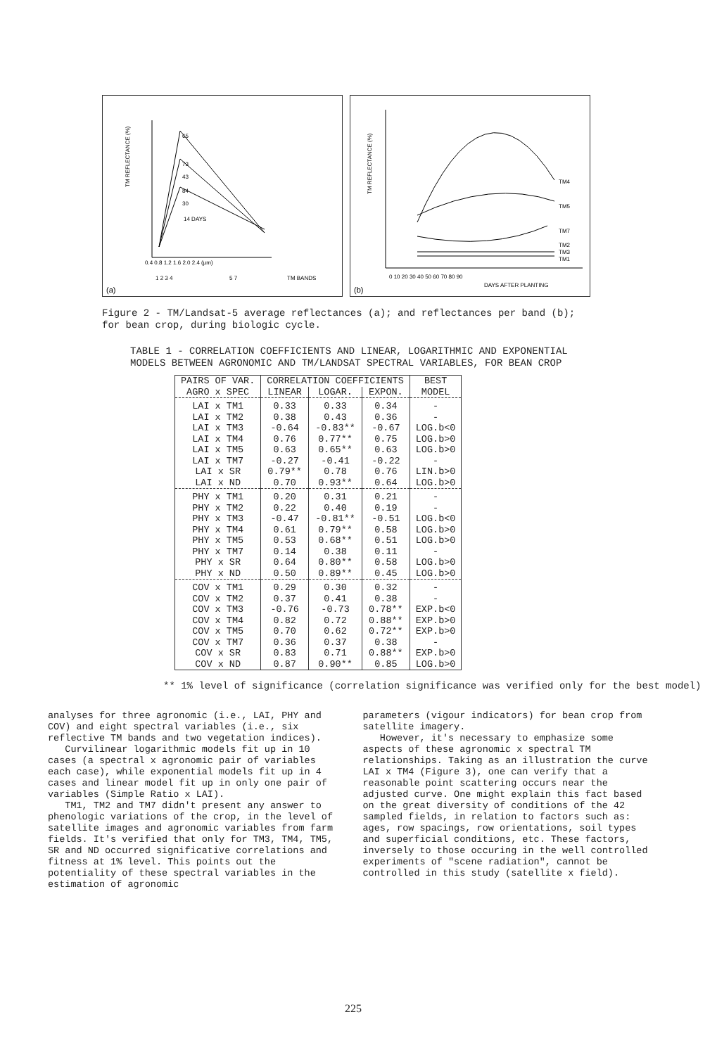TM REFLECTANCE (%)
65
73
43
84
30
14 DAYS
0.4 0.8 1.2 1.6 2.0 2.4 (µm)
1 2 3 4
5 7
TM BANDS
(a)
TM REFLECTANCE (%)
TM4
TM5
TM7
TM2
TM3
TM1
0 10 20 30 40 50 60 70 80 90
DAYS AFTER PLANTING
(b)
Figure 2 - TM/Landsat-5 average reflectances (a); and reflectances per band (b); for bean crop, during biologic cycle.
TABLE 1 - CORRELATION COEFFICIENTS AND LINEAR, LOGARITHMIC AND EXPONENTIAL MODELS BETWEEN AGRONOMIC AND TM/LANDSAT SPECTRAL VARIABLES, FOR BEAN CROP
| PAIRS OF VAR. AGRO x SPEC | CORRELATION COEFFICIENTS | | | BEST MODEL |
| --- | --- | --- | --- | --- |
| | LINEAR | LOGAR. | EXPON. | |
| LAI x TM1 LAI x TM2 LAI x TM3 LAI x TM4 LAI x TM5 LAI x TM7 LAI x SR LAI x ND | 0.33 0.38 -0.64 0.76 0.63 -0.27 0.79** 0.70 | 0.33 0.43 -0.83** 0.77** 0.65** -0.41 0.78 0.93** | 0.34 0.36 -0.67 0.75 0.63 -0.22 0.76 0.64 | - - LOG.b<0 LOG.b>0 LOG.b>0 - LIN.b>0 LOG.b>0 |
| PHY x TM1 PHY x TM2 PHY x TM3 PHY x TM4 PHY x TM5 PHY x TM7 PHY x SR PHY x ND | 0.20 0.22 -0.47 0.61 0.53 0.14 0.64 0.50 | 0.31 0.40 -0.81** 0.79** 0.68** 0.38 0.80** 0.89** | 0.21 0.19 -0.51 0.58 0.51 0.11 0.58 0.45 | - - LOG.b<0 LOG.b>0 LOG.b>0 - LOG.b>0 LOG.b>0 |
| COV x TM1 COV x TM2 COV x TM3 COV x TM4 COV x TM5 COV x TM7 COV x SR COV x ND | 0.29 0.37 -0.76 0.82 0.70 0.36 0.83 0.87 | 0.30 0.41 -0.73 0.72 0.62 0.37 0.71 0.90** | 0.32 0.38 0.78** 0.88** 0.72** 0.38 0.88** 0.85 | - - EXP.b<0 EXP.b>0 EXP.b>0 - EXP.b>0 LOG.b>0 |
** 1% level of significance (correlation significance was verified only for the best model)
analyses for three agronomic (i.e., LAI, PHY and COV) and eight spectral variables (i.e., six reflective TM bands and two vegetation indices).
Curvilinear logarithmic models fit up in 10 cases (a spectral x agronomic pair of variables each case), while exponential models fit up in 4 cases and linear model fit up in only one pair of variables (Simple Ratio x LAI).
TM1, TM2 and TM7 didn't present any answer to phenologic variations of the crop, in the level of satellite images and agronomic variables from farm fields. It's verified that only for TM3, TM4, TM5, SR and ND occurred significative correlations and fitness at 1% level. This points out the potentiality of these spectral variables in the estimation of agronomic
parameters (vigour indicators) for bean crop from satellite imagery.
However, it's necessary to emphasize some aspects of these agronomic x spectral TM relationships. Taking as an illustration the curve LAI x TM4 (Figure 3), one can verify that a reasonable point scattering occurs near the adjusted curve. One might explain this fact based on the great diversity of conditions of the 42 sampled fields, in relation to factors such as: ages, row spacings, row orientations, soil types and superficial conditions, etc. These factors, inversely to those occuring in the well controlled experiments of "scene radiation", cannot be controlled in this study (satellite x field).
225